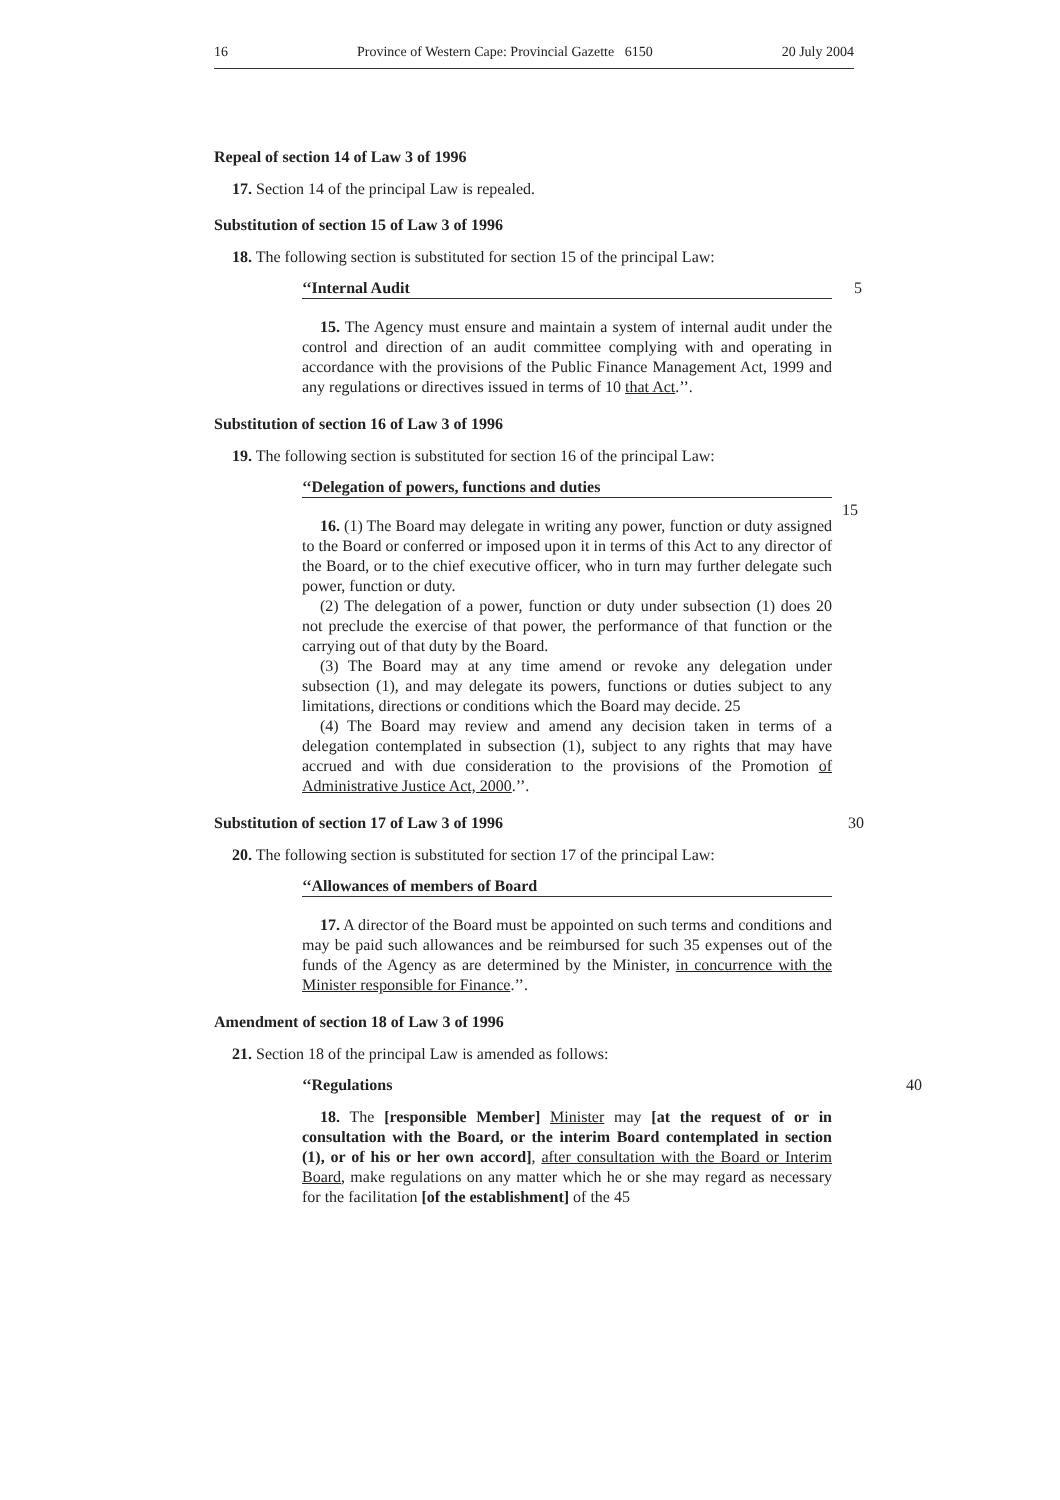16 Province of Western Cape: Provincial Gazette 6150 20 July 2004
Repeal of section 14 of Law 3 of 1996
17. Section 14 of the principal Law is repealed.
Substitution of section 15 of Law 3 of 1996
18. The following section is substituted for section 15 of the principal Law:
‘‘Internal Audit 5
15. The Agency must ensure and maintain a system of internal audit under the control and direction of an audit committee complying with and operating in accordance with the provisions of the Public Finance Management Act, 1999 and any regulations or directives issued in terms of 10 that Act.’’.
Substitution of section 16 of Law 3 of 1996
19. The following section is substituted for section 16 of the principal Law:
‘‘Delegation of powers, functions and duties
15
16. (1) The Board may delegate in writing any power, function or duty assigned to the Board or conferred or imposed upon it in terms of this Act to any director of the Board, or to the chief executive officer, who in turn may further delegate such power, function or duty.
(2) The delegation of a power, function or duty under subsection (1) does 20 not preclude the exercise of that power, the performance of that function or the carrying out of that duty by the Board.
(3) The Board may at any time amend or revoke any delegation under subsection (1), and may delegate its powers, functions or duties subject to any limitations, directions or conditions which the Board may decide. 25
(4) The Board may review and amend any decision taken in terms of a delegation contemplated in subsection (1), subject to any rights that may have accrued and with due consideration to the provisions of the Promotion of Administrative Justice Act, 2000.’’.
Substitution of section 17 of Law 3 of 1996 30
20. The following section is substituted for section 17 of the principal Law:
‘‘Allowances of members of Board
17. A director of the Board must be appointed on such terms and conditions and may be paid such allowances and be reimbursed for such 35 expenses out of the funds of the Agency as are determined by the Minister, in concurrence with the Minister responsible for Finance.’’.
Amendment of section 18 of Law 3 of 1996
21. Section 18 of the principal Law is amended as follows:
‘‘Regulations 40
18. The [responsible Member] Minister may [at the request of or in consultation with the Board, or the interim Board contemplated in section (1), or of his or her own accord], after consultation with the Board or Interim Board, make regulations on any matter which he or she may regard as necessary for the facilitation [of the establishment] of the 45